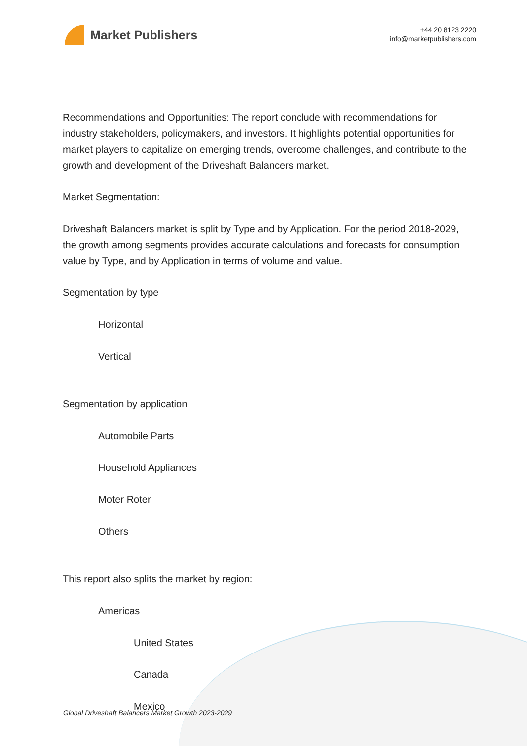Market Publishers
+44 20 8123 2220
info@marketpublishers.com
Recommendations and Opportunities: The report conclude with recommendations for industry stakeholders, policymakers, and investors. It highlights potential opportunities for market players to capitalize on emerging trends, overcome challenges, and contribute to the growth and development of the Driveshaft Balancers market.
Market Segmentation:
Driveshaft Balancers market is split by Type and by Application. For the period 2018-2029, the growth among segments provides accurate calculations and forecasts for consumption value by Type, and by Application in terms of volume and value.
Segmentation by type
Horizontal
Vertical
Segmentation by application
Automobile Parts
Household Appliances
Moter Roter
Others
This report also splits the market by region:
Americas
United States
Canada
Mexico
Global Driveshaft Balancers Market Growth 2023-2029